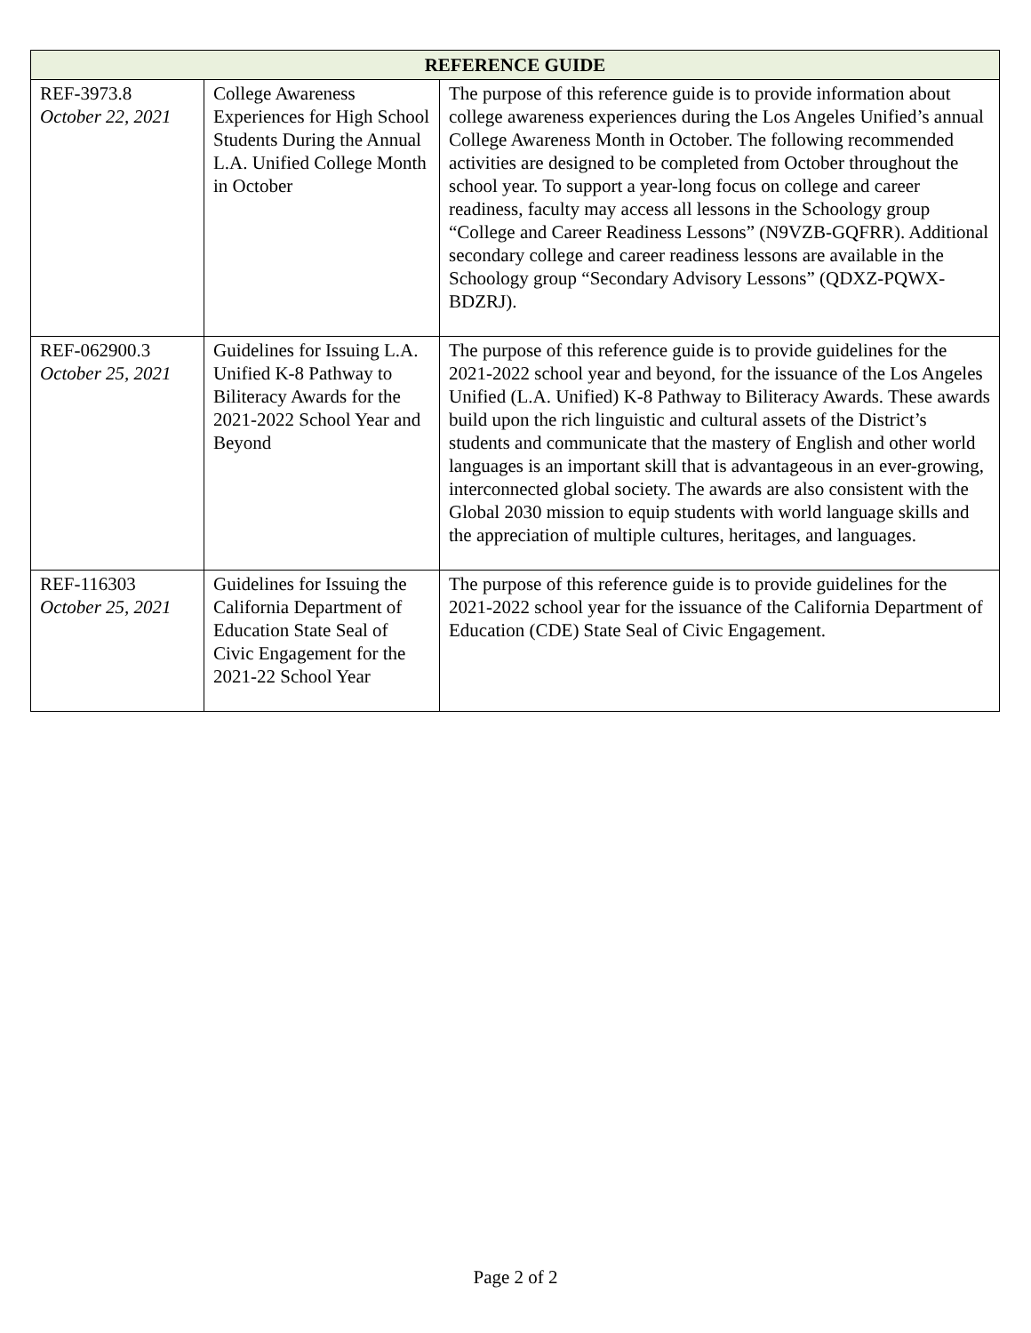| REFERENCE GUIDE | | |
| --- | --- | --- |
| REF-3973.8 October 22, 2021 | College Awareness Experiences for High School Students During the Annual L.A. Unified College Month in October | The purpose of this reference guide is to provide information about college awareness experiences during the Los Angeles Unified’s annual College Awareness Month in October. The following recommended activities are designed to be completed from October throughout the school year. To support a year-long focus on college and career readiness, faculty may access all lessons in the Schoology group “College and Career Readiness Lessons” (N9VZB-GQFRR). Additional secondary college and career readiness lessons are available in the Schoology group “Secondary Advisory Lessons” (QDXZ-PQWX-BDZRJ). |
| REF-062900.3 October 25, 2021 | Guidelines for Issuing L.A. Unified K-8 Pathway to Biliteracy Awards for the 2021-2022 School Year and Beyond | The purpose of this reference guide is to provide guidelines for the 2021-2022 school year and beyond, for the issuance of the Los Angeles Unified (L.A. Unified) K-8 Pathway to Biliteracy Awards. These awards build upon the rich linguistic and cultural assets of the District’s students and communicate that the mastery of English and other world languages is an important skill that is advantageous in an ever-growing, interconnected global society. The awards are also consistent with the Global 2030 mission to equip students with world language skills and the appreciation of multiple cultures, heritages, and languages. |
| REF-116303 October 25, 2021 | Guidelines for Issuing the California Department of Education State Seal of Civic Engagement for the 2021-22 School Year | The purpose of this reference guide is to provide guidelines for the 2021-2022 school year for the issuance of the California Department of Education (CDE) State Seal of Civic Engagement. |
Page 2 of 2